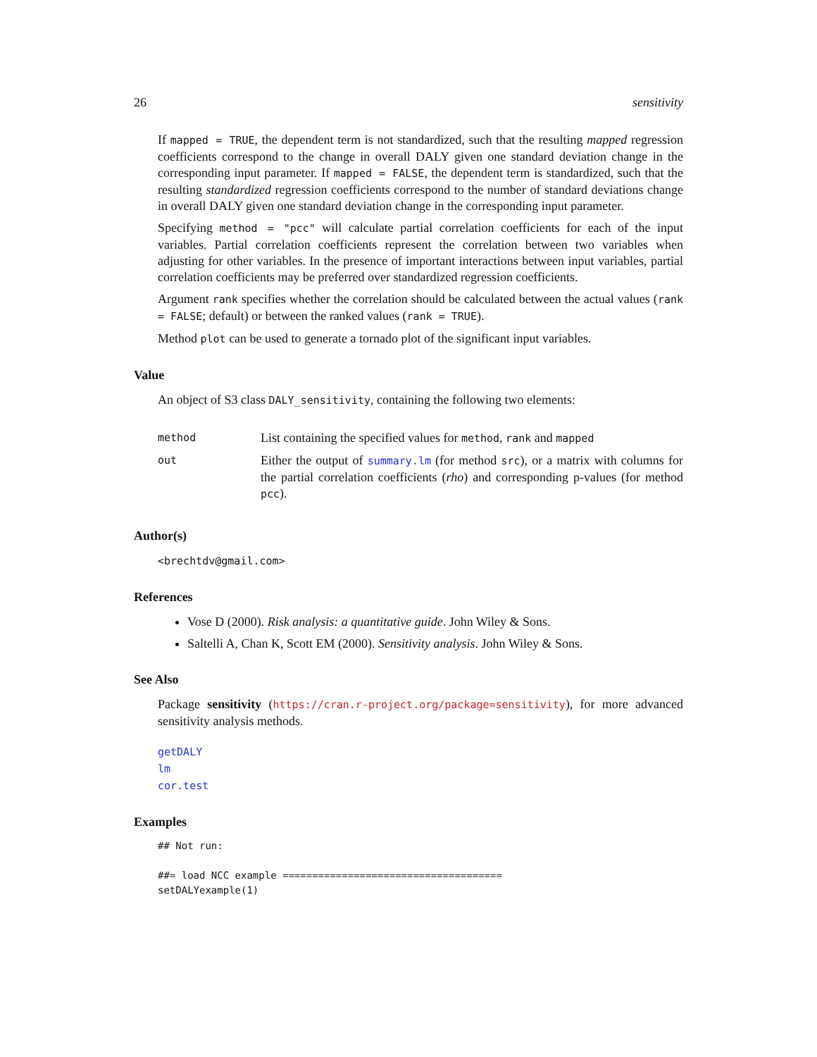26 sensitivity
If mapped = TRUE, the dependent term is not standardized, such that the resulting mapped regression coefficients correspond to the change in overall DALY given one standard deviation change in the corresponding input parameter. If mapped = FALSE, the dependent term is standardized, such that the resulting standardized regression coefficients correspond to the number of standard deviations change in overall DALY given one standard deviation change in the corresponding input parameter.
Specifying method = "pcc" will calculate partial correlation coefficients for each of the input variables. Partial correlation coefficients represent the correlation between two variables when adjusting for other variables. In the presence of important interactions between input variables, partial correlation coefficients may be preferred over standardized regression coefficients.
Argument rank specifies whether the correlation should be calculated between the actual values (rank = FALSE; default) or between the ranked values (rank = TRUE).
Method plot can be used to generate a tornado plot of the significant input variables.
Value
An object of S3 class DALY_sensitivity, containing the following two elements:
| method | List containing the specified values for method , rank and mapped |
| out | Either the output of summary.lm (for method src ), or a matrix with columns for the partial correlation coefficients ( rho ) and corresponding p-values (for method pcc ). |
Author(s)
<brechtdv@gmail.com>
References
Vose D (2000). Risk analysis: a quantitative guide. John Wiley & Sons.
Saltelli A, Chan K, Scott EM (2000). Sensitivity analysis. John Wiley & Sons.
See Also
Package sensitivity (https://cran.r-project.org/package=sensitivity), for more advanced sensitivity analysis methods.
getDALY
lm
cor.test
Examples
## Not run:

##= load NCC example =====================================
setDALYexample(1)